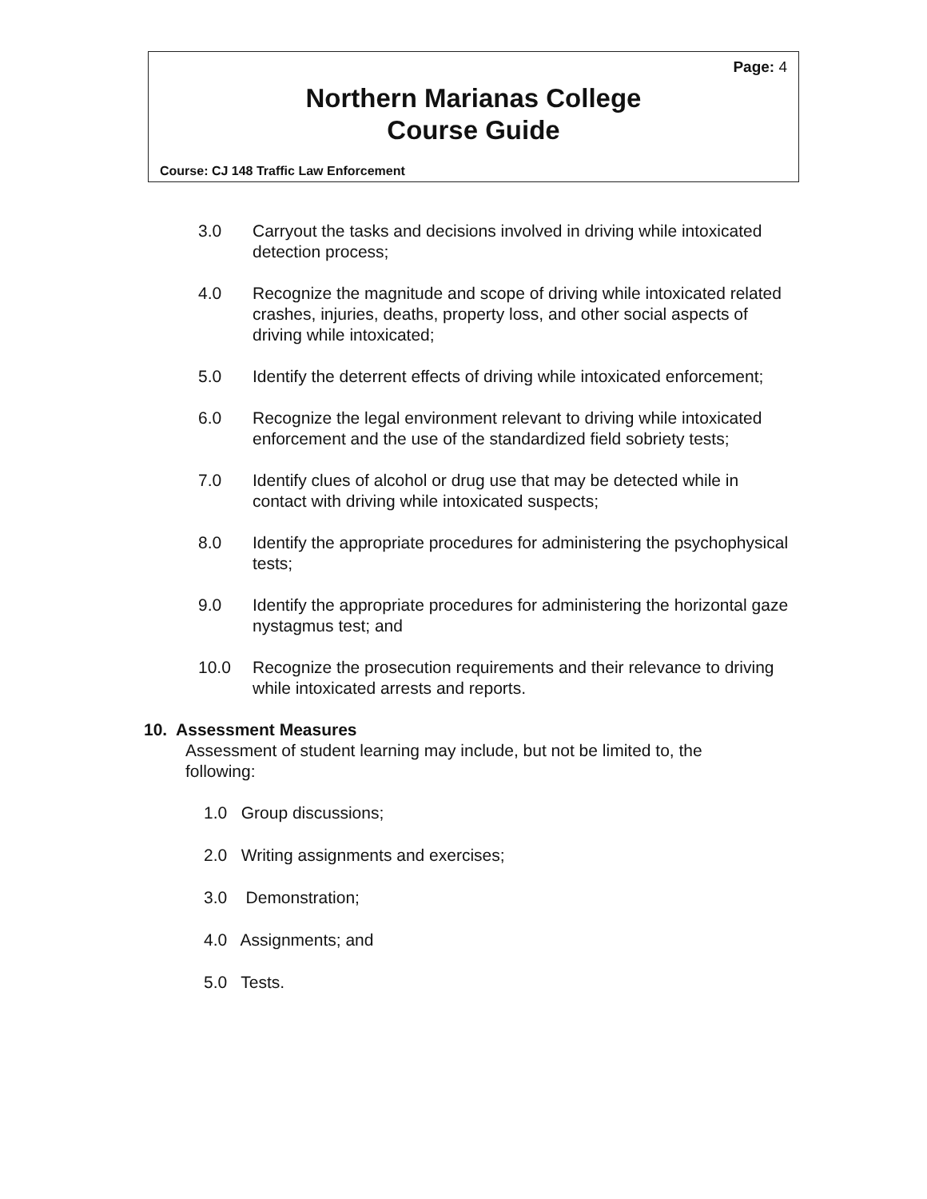Page: 4
Northern Marianas College
Course Guide
Course: CJ 148 Traffic Law Enforcement
3.0 Carryout the tasks and decisions involved in driving while intoxicated detection process;
4.0 Recognize the magnitude and scope of driving while intoxicated related crashes, injuries, deaths, property loss, and other social aspects of driving while intoxicated;
5.0 Identify the deterrent effects of driving while intoxicated enforcement;
6.0 Recognize the legal environment relevant to driving while intoxicated enforcement and the use of the standardized field sobriety tests;
7.0 Identify clues of alcohol or drug use that may be detected while in contact with driving while intoxicated suspects;
8.0 Identify the appropriate procedures for administering the psychophysical tests;
9.0 Identify the appropriate procedures for administering the horizontal gaze nystagmus test; and
10.0 Recognize the prosecution requirements and their relevance to driving while intoxicated arrests and reports.
10. Assessment Measures
Assessment of student learning may include, but not be limited to, the following:
1.0 Group discussions;
2.0 Writing assignments and exercises;
3.0 Demonstration;
4.0 Assignments; and
5.0 Tests.